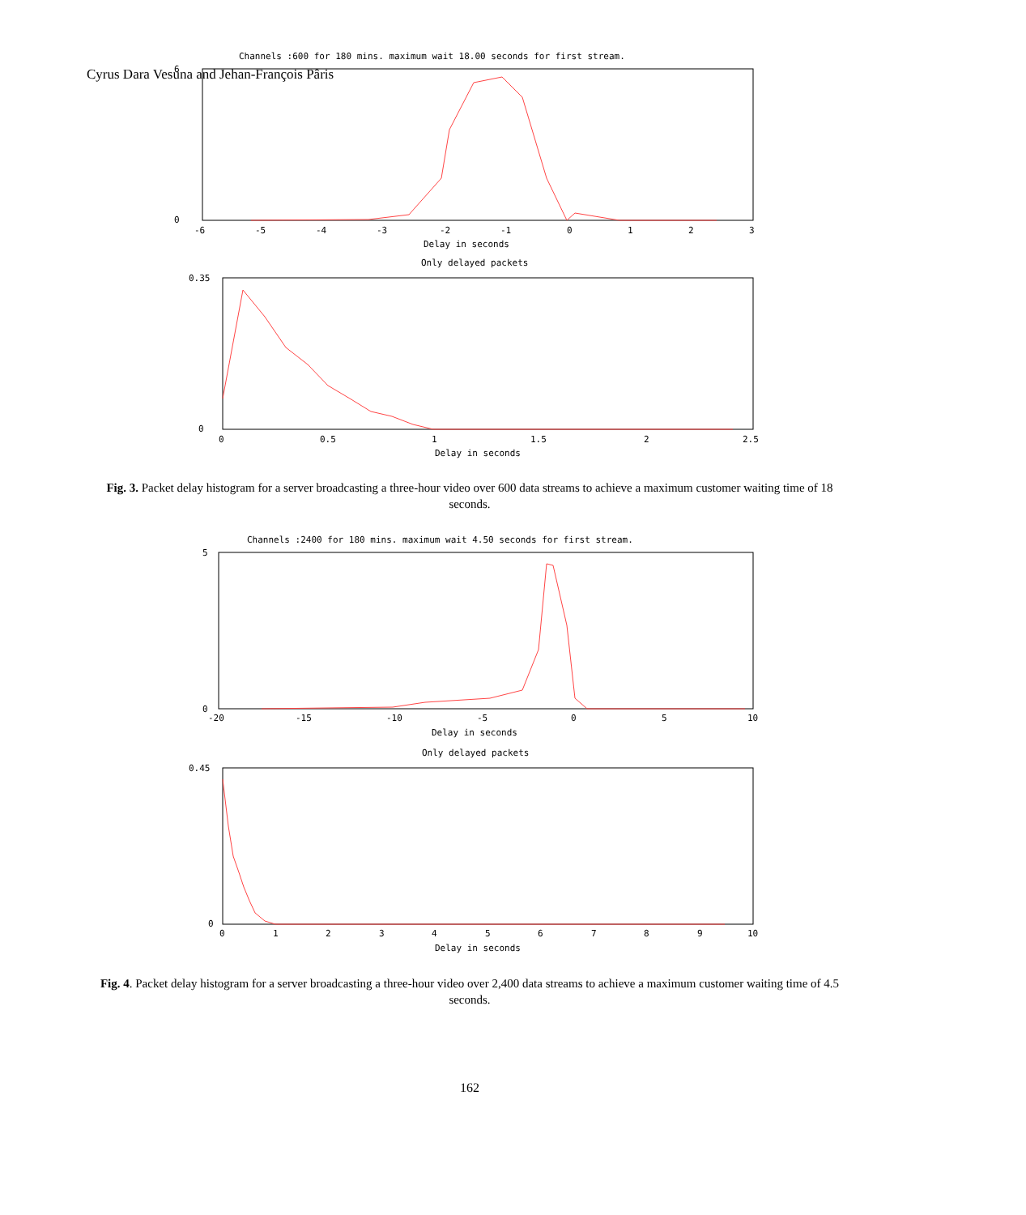Cyrus Dara Vesuna and Jehan-François Pâris
Channels :600 for 180 mins. maximum wait 18.00 seconds for first stream.
0
6
-6
-5
-4
-3
-2
-1
0
1
2
3
Delay in seconds
Only delayed packets
0.35
0
0
0.5
1
1.5
2
2.5
Delay in seconds
Fig. 3. Packet delay histogram for a server broadcasting a three-hour video over 600 data streams to achieve a maximum customer waiting time of 18 seconds.
Channels :2400 for 180 mins. maximum wait 4.50 seconds for first stream.
5
0
-20
-15
-10
-5
0
5
10
Delay in seconds
Only delayed packets
0.45
0
0
1
2
3
4
5
6
7
8
9
10
Delay in seconds
Fig. 4. Packet delay histogram for a server broadcasting a three-hour video over 2,400 data streams to achieve a maximum customer waiting time of 4.5 seconds.
162